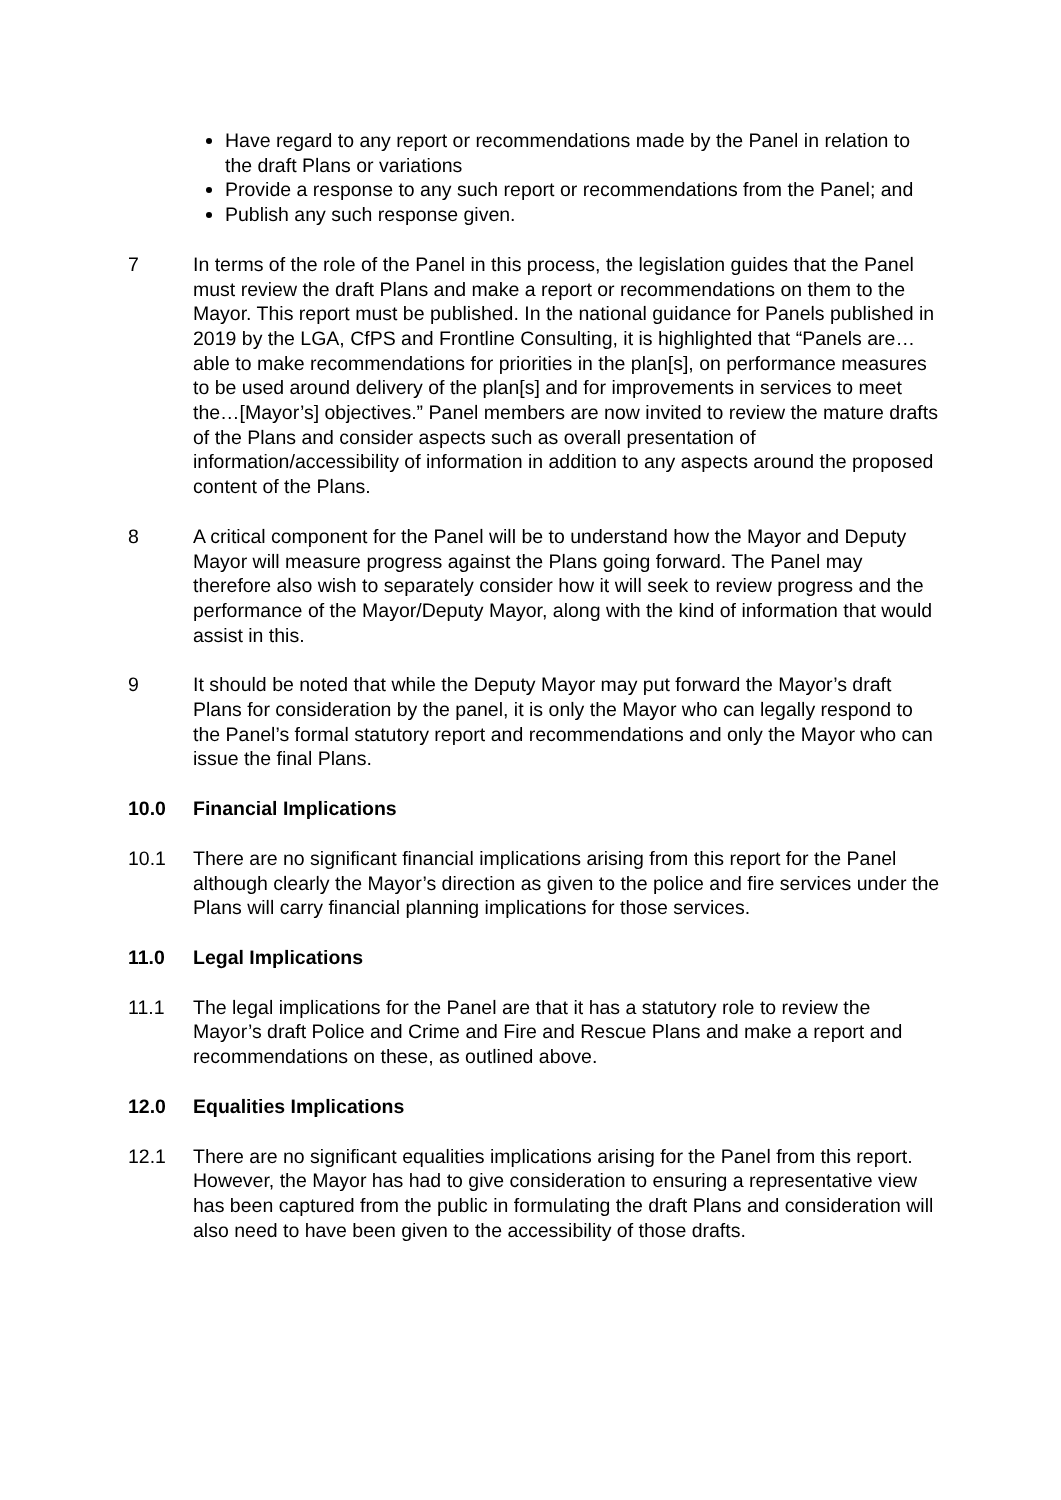Have regard to any report or recommendations made by the Panel in relation to the draft Plans or variations
Provide a response to any such report or recommendations from the Panel; and
Publish any such response given.
7 In terms of the role of the Panel in this process, the legislation guides that the Panel must review the draft Plans and make a report or recommendations on them to the Mayor. This report must be published. In the national guidance for Panels published in 2019 by the LGA, CfPS and Frontline Consulting, it is highlighted that “Panels are…able to make recommendations for priorities in the plan[s], on performance measures to be used around delivery of the plan[s] and for improvements in services to meet the…[Mayor’s] objectives.” Panel members are now invited to review the mature drafts of the Plans and consider aspects such as overall presentation of information/accessibility of information in addition to any aspects around the proposed content of the Plans.
8 A critical component for the Panel will be to understand how the Mayor and Deputy Mayor will measure progress against the Plans going forward. The Panel may therefore also wish to separately consider how it will seek to review progress and the performance of the Mayor/Deputy Mayor, along with the kind of information that would assist in this.
9 It should be noted that while the Deputy Mayor may put forward the Mayor’s draft Plans for consideration by the panel, it is only the Mayor who can legally respond to the Panel’s formal statutory report and recommendations and only the Mayor who can issue the final Plans.
10.0 Financial Implications
10.1 There are no significant financial implications arising from this report for the Panel although clearly the Mayor’s direction as given to the police and fire services under the Plans will carry financial planning implications for those services.
11.0 Legal Implications
11.1 The legal implications for the Panel are that it has a statutory role to review the Mayor’s draft Police and Crime and Fire and Rescue Plans and make a report and recommendations on these, as outlined above.
12.0 Equalities Implications
12.1 There are no significant equalities implications arising for the Panel from this report. However, the Mayor has had to give consideration to ensuring a representative view has been captured from the public in formulating the draft Plans and consideration will also need to have been given to the accessibility of those drafts.